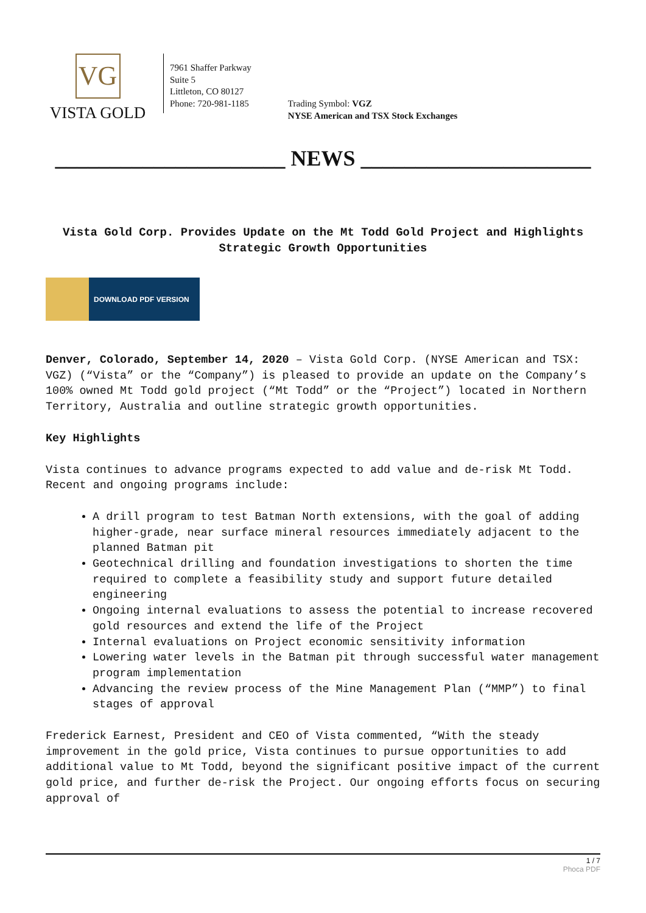VG
VISTA GOLD
7961 Shaffer Parkway
Suite 5
Littleton, CO 80127
Phone: 720-981-1185
Trading Symbol: VGZ
NYSE American and TSX Stock Exchanges
_____________________ NEWS _____________________
Vista Gold Corp. Provides Update on the Mt Todd Gold Project and Highlights Strategic Growth Opportunities
DOWNLOAD PDF VERSION
Denver, Colorado, September 14, 2020 – Vista Gold Corp. (NYSE American and TSX: VGZ) (“Vista” or the “Company”) is pleased to provide an update on the Company’s 100% owned Mt Todd gold project (“Mt Todd” or the “Project”) located in Northern Territory, Australia and outline strategic growth opportunities.
Key Highlights
Vista continues to advance programs expected to add value and de-risk Mt Todd. Recent and ongoing programs include:
A drill program to test Batman North extensions, with the goal of adding higher-grade, near surface mineral resources immediately adjacent to the planned Batman pit
Geotechnical drilling and foundation investigations to shorten the time required to complete a feasibility study and support future detailed engineering
Ongoing internal evaluations to assess the potential to increase recovered gold resources and extend the life of the Project
Internal evaluations on Project economic sensitivity information
Lowering water levels in the Batman pit through successful water management program implementation
Advancing the review process of the Mine Management Plan (“MMP”) to final stages of approval
Frederick Earnest, President and CEO of Vista commented, “With the steady improvement in the gold price, Vista continues to pursue opportunities to add additional value to Mt Todd, beyond the significant positive impact of the current gold price, and further de-risk the Project. Our ongoing efforts focus on securing approval of
1 / 7
Phoca PDF